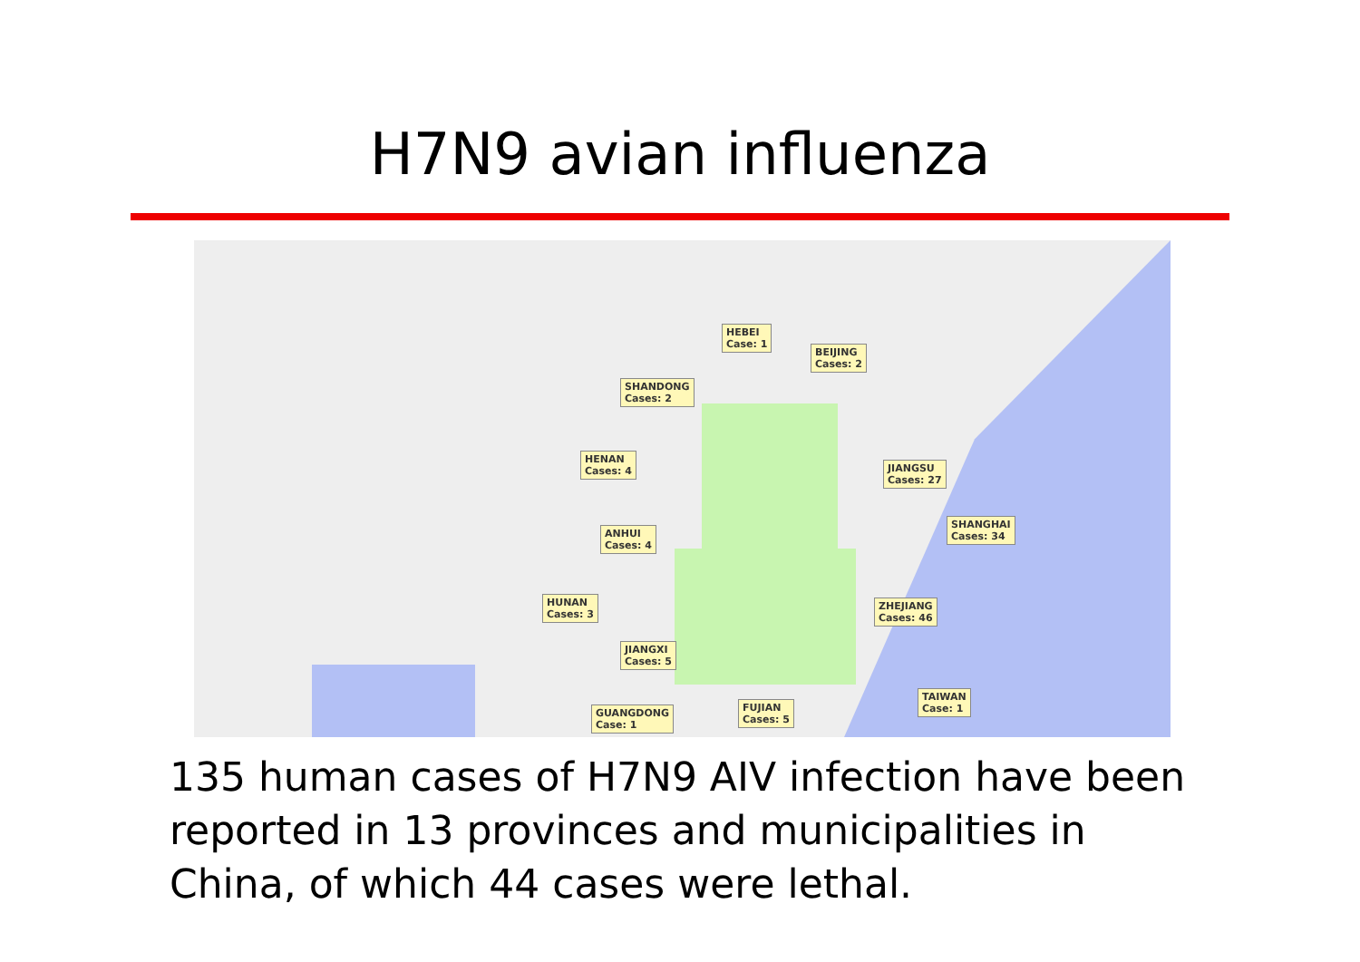H7N9 avian influenza
HEBEI
Case: 1
BEIJING
Cases: 2
SHANDONG
Cases: 2
HENAN
Cases: 4
JIANGSU
Cases: 27
ANHUI
Cases: 4
SHANGHAI
Cases: 34
HUNAN
Cases: 3
ZHEJIANG
Cases: 46
JIANGXI
Cases: 5
TAIWAN
Case: 1
FUJIAN
Cases: 5
GUANGDONG
Case: 1
135 human cases of H7N9 AIV infection have been reported in 13 provinces and municipalities in China, of which 44 cases were lethal.